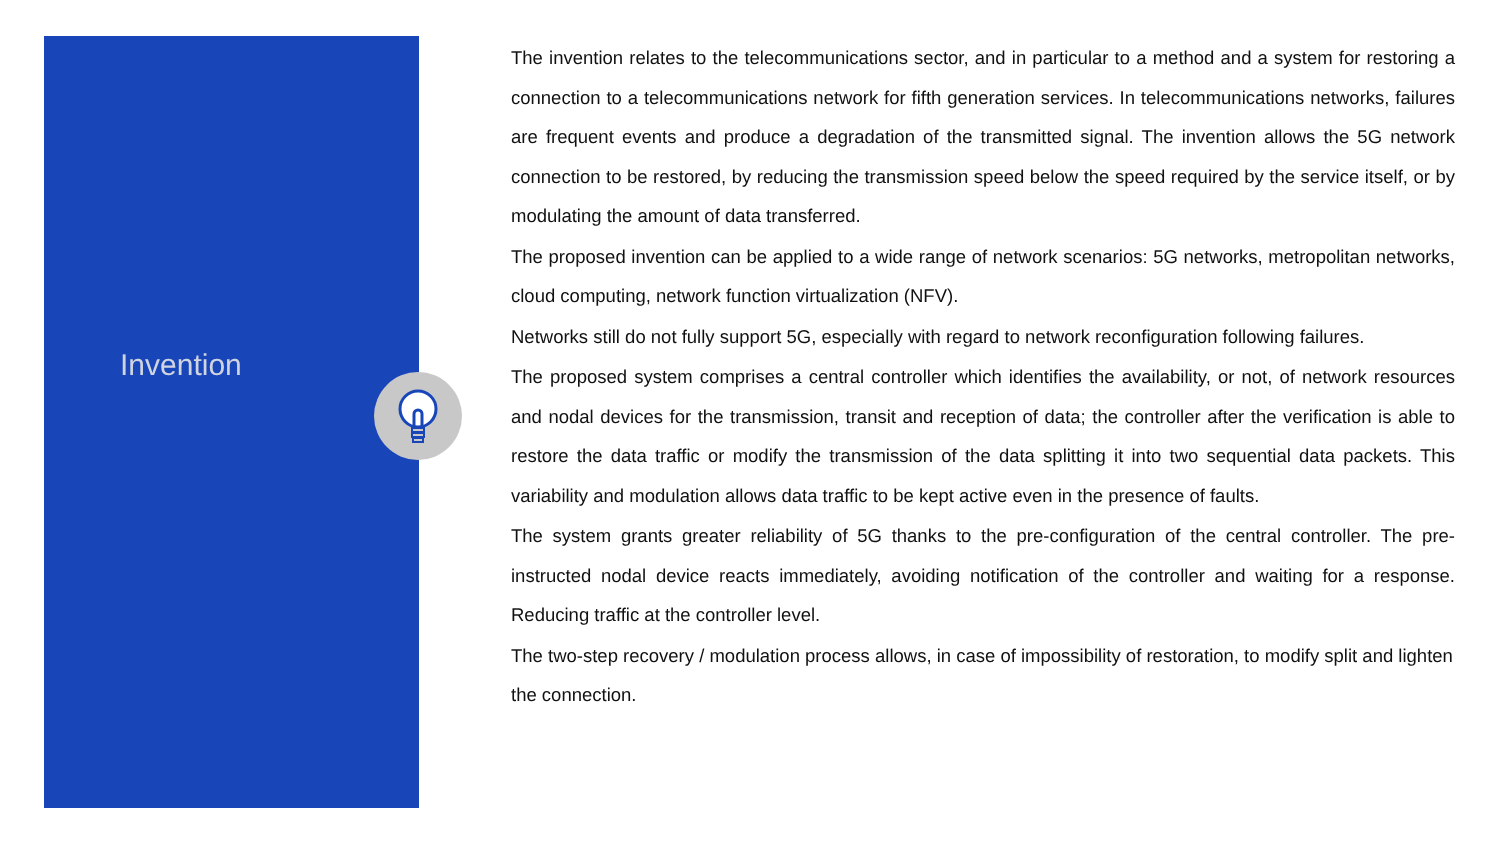Invention
The invention relates to the telecommunications sector, and in particular to a method and a system for restoring a connection to a telecommunications network for fifth generation services. In telecommunications networks, failures are frequent events and produce a degradation of the transmitted signal. The invention allows the 5G network connection to be restored, by reducing the transmission speed below the speed required by the service itself, or by modulating the amount of data transferred.
The proposed invention can be applied to a wide range of network scenarios: 5G networks, metropolitan networks, cloud computing, network function virtualization (NFV).
Networks still do not fully support 5G, especially with regard to network reconfiguration following failures.
The proposed system comprises a central controller which identifies the availability, or not, of network resources and nodal devices for the transmission, transit and reception of data; the controller after the verification is able to restore the data traffic or modify the transmission of the data splitting it into two sequential data packets. This variability and modulation allows data traffic to be kept active even in the presence of faults.
The system grants greater reliability of 5G thanks to the pre-configuration of the central controller. The pre-instructed nodal device reacts immediately, avoiding notification of the controller and waiting for a response. Reducing traffic at the controller level.
The two-step recovery / modulation process allows, in case of impossibility of restoration, to modify split and lighten the connection.